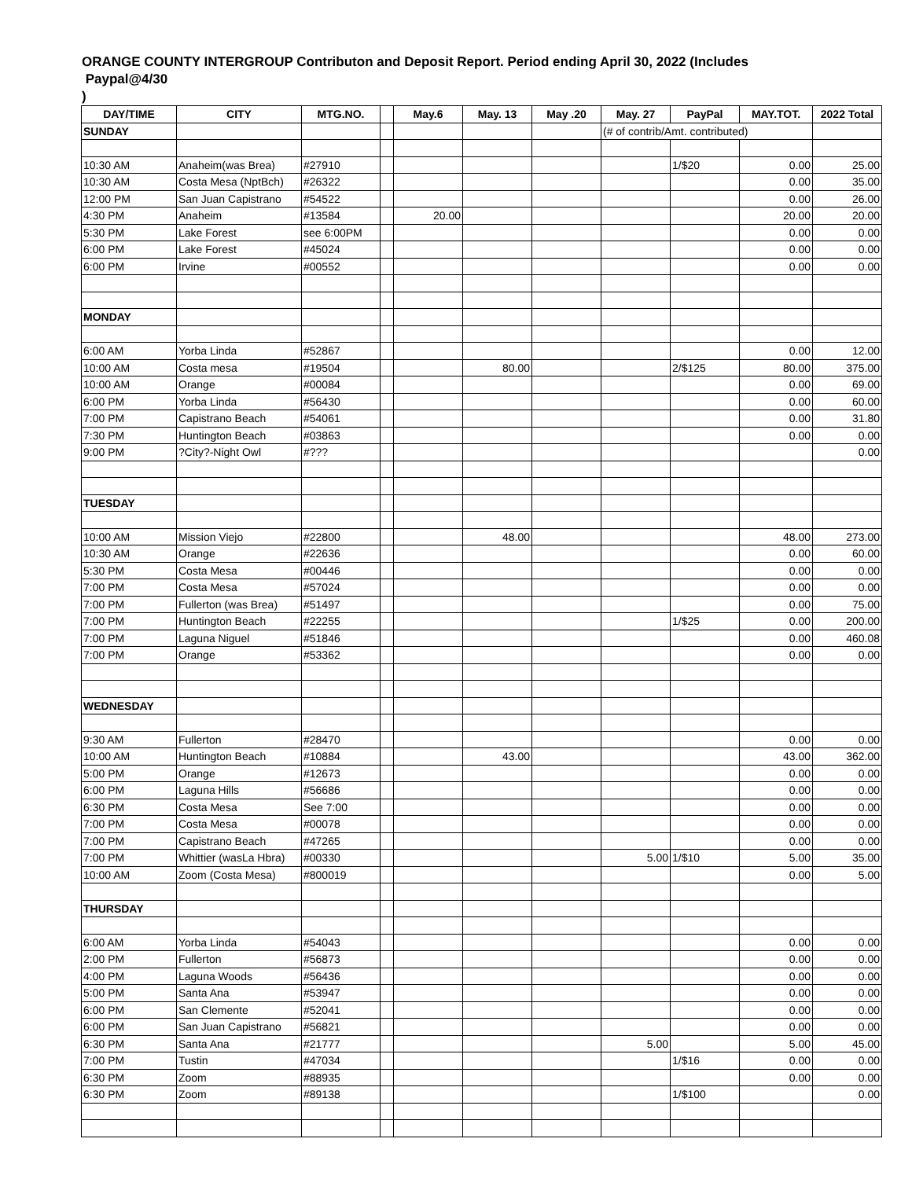ORANGE COUNTY INTERGROUP Contributon and Deposit Report. Period ending April 30, 2022 (Includes
Paypal@4/30
)
| DAY/TIME | CITY | MTG.NO. | | May.6 | May. 13 | May .20 | May. 27 | PayPal | MAY.TOT. | 2022 Total |
| --- | --- | --- | --- | --- | --- | --- | --- | --- | --- | --- |
| SUNDAY | | | | | | | (# of contrib/Amt. contributed) | | | |
| 10:30 AM | Anaheim(was Brea) | #27910 | | | | | | 1/$20 | 0.00 | 25.00 |
| 10:30 AM | Costa Mesa (NptBch) | #26322 | | | | | | | 0.00 | 35.00 |
| 12:00 PM | San Juan Capistrano | #54522 | | | | | | | 0.00 | 26.00 |
| 4:30 PM | Anaheim | #13584 | | 20.00 | | | | | 20.00 | 20.00 |
| 5:30 PM | Lake Forest | see 6:00PM | | | | | | | 0.00 | 0.00 |
| 6:00 PM | Lake Forest | #45024 | | | | | | | 0.00 | 0.00 |
| 6:00 PM | Irvine | #00552 | | | | | | | 0.00 | 0.00 |
| MONDAY | | | | | | | | | | |
| 6:00 AM | Yorba Linda | #52867 | | | | | | | 0.00 | 12.00 |
| 10:00 AM | Costa mesa | #19504 | | | 80.00 | | | 2/$125 | 80.00 | 375.00 |
| 10:00 AM | Orange | #00084 | | | | | | | 0.00 | 69.00 |
| 6:00 PM | Yorba Linda | #56430 | | | | | | | 0.00 | 60.00 |
| 7:00 PM | Capistrano Beach | #54061 | | | | | | | 0.00 | 31.80 |
| 7:30 PM | Huntington Beach | #03863 | | | | | | | 0.00 | 0.00 |
| 9:00 PM | ?City?-Night Owl | #??? | | | | | | | | 0.00 |
| TUESDAY | | | | | | | | | | |
| 10:00 AM | Mission Viejo | #22800 | | | 48.00 | | | | 48.00 | 273.00 |
| 10:30 AM | Orange | #22636 | | | | | | | 0.00 | 60.00 |
| 5:30 PM | Costa Mesa | #00446 | | | | | | | 0.00 | 0.00 |
| 7:00 PM | Costa Mesa | #57024 | | | | | | | 0.00 | 0.00 |
| 7:00 PM | Fullerton (was Brea) | #51497 | | | | | | | 0.00 | 75.00 |
| 7:00 PM | Huntington Beach | #22255 | | | | | | 1/$25 | 0.00 | 200.00 |
| 7:00 PM | Laguna Niguel | #51846 | | | | | | | 0.00 | 460.08 |
| 7:00 PM | Orange | #53362 | | | | | | | 0.00 | 0.00 |
| WEDNESDAY | | | | | | | | | | |
| 9:30 AM | Fullerton | #28470 | | | | | | | 0.00 | 0.00 |
| 10:00 AM | Huntington Beach | #10884 | | | 43.00 | | | | 43.00 | 362.00 |
| 5:00 PM | Orange | #12673 | | | | | | | 0.00 | 0.00 |
| 6:00 PM | Laguna Hills | #56686 | | | | | | | 0.00 | 0.00 |
| 6:30 PM | Costa Mesa | See 7:00 | | | | | | | 0.00 | 0.00 |
| 7:00 PM | Costa Mesa | #00078 | | | | | | | 0.00 | 0.00 |
| 7:00 PM | Capistrano Beach | #47265 | | | | | | | 0.00 | 0.00 |
| 7:00 PM | Whittier (wasLa Hbra) | #00330 | | | | | 5.00 | 1/$10 | 5.00 | 35.00 |
| 10:00 AM | Zoom (Costa Mesa) | #800019 | | | | | | | 0.00 | 5.00 |
| THURSDAY | | | | | | | | | | |
| 6:00 AM | Yorba Linda | #54043 | | | | | | | 0.00 | 0.00 |
| 2:00 PM | Fullerton | #56873 | | | | | | | 0.00 | 0.00 |
| 4:00 PM | Laguna Woods | #56436 | | | | | | | 0.00 | 0.00 |
| 5:00 PM | Santa Ana | #53947 | | | | | | | 0.00 | 0.00 |
| 6:00 PM | San Clemente | #52041 | | | | | | | 0.00 | 0.00 |
| 6:00 PM | San Juan Capistrano | #56821 | | | | | | | 0.00 | 0.00 |
| 6:30 PM | Santa Ana | #21777 | | | | | 5.00 | | 5.00 | 45.00 |
| 7:00 PM | Tustin | #47034 | | | | | | 1/$16 | 0.00 | 0.00 |
| 6:30 PM | Zoom | #88935 | | | | | | | 0.00 | 0.00 |
| 6:30 PM | Zoom | #89138 | | | | | | 1/$100 | | 0.00 |